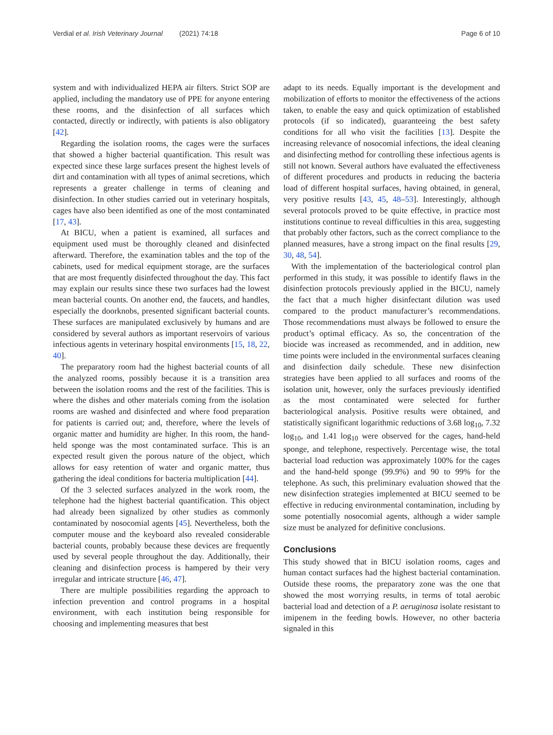Verdial et al. Irish Veterinary Journal (2021) 74:18 Page 6 of 10
system and with individualized HEPA air filters. Strict SOP are applied, including the mandatory use of PPE for anyone entering these rooms, and the disinfection of all surfaces which contacted, directly or indirectly, with patients is also obligatory [42].
Regarding the isolation rooms, the cages were the surfaces that showed a higher bacterial quantification. This result was expected since these large surfaces present the highest levels of dirt and contamination with all types of animal secretions, which represents a greater challenge in terms of cleaning and disinfection. In other studies carried out in veterinary hospitals, cages have also been identified as one of the most contaminated [17, 43].
At BICU, when a patient is examined, all surfaces and equipment used must be thoroughly cleaned and disinfected afterward. Therefore, the examination tables and the top of the cabinets, used for medical equipment storage, are the surfaces that are most frequently disinfected throughout the day. This fact may explain our results since these two surfaces had the lowest mean bacterial counts. On another end, the faucets, and handles, especially the doorknobs, presented significant bacterial counts. These surfaces are manipulated exclusively by humans and are considered by several authors as important reservoirs of various infectious agents in veterinary hospital environments [15, 18, 22, 40].
The preparatory room had the highest bacterial counts of all the analyzed rooms, possibly because it is a transition area between the isolation rooms and the rest of the facilities. This is where the dishes and other materials coming from the isolation rooms are washed and disinfected and where food preparation for patients is carried out; and, therefore, where the levels of organic matter and humidity are higher. In this room, the hand-held sponge was the most contaminated surface. This is an expected result given the porous nature of the object, which allows for easy retention of water and organic matter, thus gathering the ideal conditions for bacteria multiplication [44].
Of the 3 selected surfaces analyzed in the work room, the telephone had the highest bacterial quantification. This object had already been signalized by other studies as commonly contaminated by nosocomial agents [45]. Nevertheless, both the computer mouse and the keyboard also revealed considerable bacterial counts, probably because these devices are frequently used by several people throughout the day. Additionally, their cleaning and disinfection process is hampered by their very irregular and intricate structure [46, 47].
There are multiple possibilities regarding the approach to infection prevention and control programs in a hospital environment, with each institution being responsible for choosing and implementing measures that best
adapt to its needs. Equally important is the development and mobilization of efforts to monitor the effectiveness of the actions taken, to enable the easy and quick optimization of established protocols (if so indicated), guaranteeing the best safety conditions for all who visit the facilities [13]. Despite the increasing relevance of nosocomial infections, the ideal cleaning and disinfecting method for controlling these infectious agents is still not known. Several authors have evaluated the effectiveness of different procedures and products in reducing the bacteria load of different hospital surfaces, having obtained, in general, very positive results [43, 45, 48–53]. Interestingly, although several protocols proved to be quite effective, in practice most institutions continue to reveal difficulties in this area, suggesting that probably other factors, such as the correct compliance to the planned measures, have a strong impact on the final results [29, 30, 48, 54].
With the implementation of the bacteriological control plan performed in this study, it was possible to identify flaws in the disinfection protocols previously applied in the BICU, namely the fact that a much higher disinfectant dilution was used compared to the product manufacturer’s recommendations. Those recommendations must always be followed to ensure the product’s optimal efficacy. As so, the concentration of the biocide was increased as recommended, and in addition, new time points were included in the environmental surfaces cleaning and disinfection daily schedule. These new disinfection strategies have been applied to all surfaces and rooms of the isolation unit, however, only the surfaces previously identified as the most contaminated were selected for further bacteriological analysis. Positive results were obtained, and statistically significant logarithmic reductions of 3.68 log<sub>10</sub>, 7.32 log<sub>10</sub>, and 1.41 log<sub>10</sub> were observed for the cages, hand-held sponge, and telephone, respectively. Percentage wise, the total bacterial load reduction was approximately 100% for the cages and the hand-held sponge (99.9%) and 90 to 99% for the telephone. As such, this preliminary evaluation showed that the new disinfection strategies implemented at BICU seemed to be effective in reducing environmental contamination, including by some potentially nosocomial agents, although a wider sample size must be analyzed for definitive conclusions.
Conclusions
This study showed that in BICU isolation rooms, cages and human contact surfaces had the highest bacterial contamination. Outside these rooms, the preparatory zone was the one that showed the most worrying results, in terms of total aerobic bacterial load and detection of a P. aeruginosa isolate resistant to imipenem in the feeding bowls. However, no other bacteria signaled in this